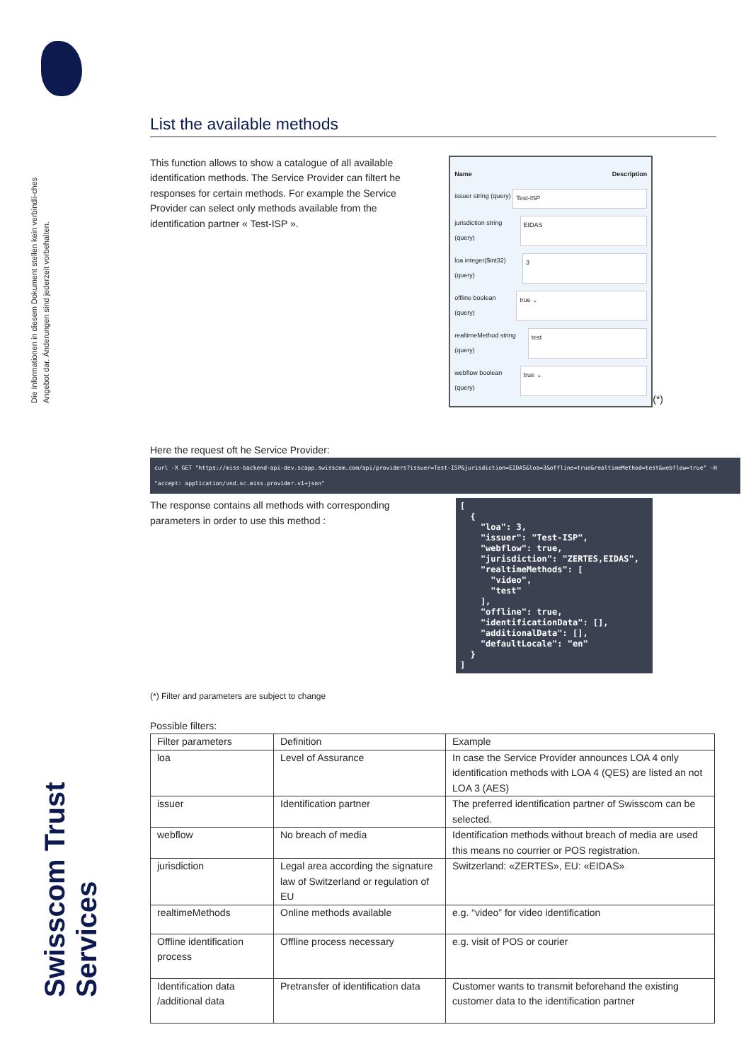Die Informationen in diesem Dokument stellen kein verbindli-ches Angebot dar. Änderungen sind jederzeit vorbehalten.
Swisscom Trust Services
List the available methods
This function allows to show a catalogue of all available identification methods. The Service Provider can filtert he responses for certain methods. For example the Service Provider can select only methods available from the identification partner « Test-ISP ».
Name Description
issuer string (query) Test-ISP
jurisdiction string (query) EIDAS
loa integer($int32) (query) 3
offline boolean (query) true ⌄
realtimeMethod string (query) test
webflow boolean (query) true ⌄
(*)
Here the request oft he Service Provider:
curl -X GET "https://miss-backend-api-dev.scapp.swisscom.com/api/providers?issuer=Test-ISP&jurisdiction=EIDAS&loa=3&offline=true&realtimeMethod=test&webflow=true" -H "accept: application/vnd.sc.miss.provider.v1+json"
The response contains all methods with corresponding parameters in order to use this method :
[
  {
    "loa": 3,
    "issuer": "Test-ISP",
    "webflow": true,
    "jurisdiction": "ZERTES,EIDAS",
    "realtimeMethods": [
      "video",
      "test"
    ],
    "offline": true,
    "identificationData": [],
    "additionalData": [],
    "defaultLocale": "en"
  }
]
(*) Filter and parameters are subject to change
Possible filters:
| Filter parameters | Definition | Example |
| loa | Level of Assurance | In case the Service Provider announces LOA 4 only identification methods with LOA 4 (QES) are listed an not LOA 3 (AES) |
| issuer | Identification partner | The preferred identification partner of Swisscom can be selected. |
| webflow | No breach of media | Identification methods without breach of media are used this means no courrier or POS registration. |
| jurisdiction | Legal area according the signature law of Switzerland or regulation of EU | Switzerland: «ZERTES», EU: «EIDAS» |
| realtimeMethods | Online methods available | e.g. “video” for video identification |
| Offline identification process | Offline process necessary | e.g. visit of POS or courier |
| Identification data /additional data | Pretransfer of identification data | Customer wants to transmit beforehand the existing customer data to the identification partner |